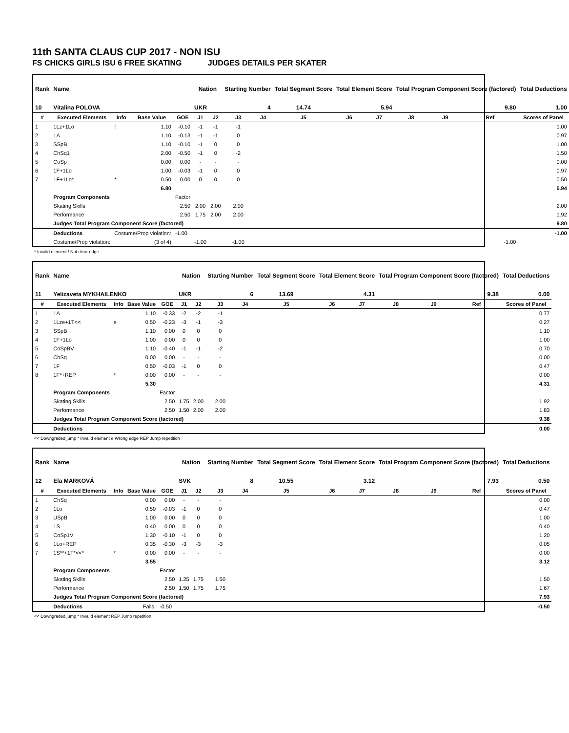11th SANTA CLAUS CUP 2017 - NON ISU
FS CHICKS GIRLS ISU 6 FREE SKATING JUDGES DETAILS PER SKATER
| Rank | Name | | | | Nation | | Starting Number | | Total Segment Score | Total Element Score | | Total Program Component Score (factored) | | | Total Deductions |
| --- | --- | --- | --- | --- | --- | --- | --- | --- | --- | --- | --- | --- | --- | --- | --- |
| 10 | Vitalina POLOVA | | | | UKR | | 4 | | 14.74 | 5.94 | | 9.80 | | | 1.00 |
| # | Executed Elements | Info | Base Value | GOE | J1 | J2 | J3 | J4 | J5 | J6 | J7 | J8 | J9 | Ref | Scores of Panel |
| 1 | 1Lz+1Lo | ! | 1.10 | -0.10 | -1 | -1 | -1 | | | | | | | | 1.00 |
| 2 | 1A | | 1.10 | -0.13 | -1 | -1 | 0 | | | | | | | | 0.97 |
| 3 | SSpB | | 1.10 | -0.10 | -1 | 0 | 0 | | | | | | | | 1.00 |
| 4 | ChSq1 | | 2.00 | -0.50 | -1 | 0 | -2 | | | | | | | | 1.50 |
| 5 | CoSp | | 0.00 | 0.00 | - | - | - | | | | | | | | 0.00 |
| 6 | 1F+1Lo | | 1.00 | -0.03 | -1 | 0 | 0 | | | | | | | | 0.97 |
| 7 | 1F+1Lo* | * | 0.50 | 0.00 | 0 | 0 | 0 | | | | | | | | 0.50 |
| | | | 6.80 | | | | | | | | | | | | 5.94 |
| | Program Components | | | Factor | | | | | | | | | | | |
| | Skating Skills | | | 2.50 | 2.00 | 2.00 | 2.00 | | | | | | | | 2.00 |
| | Performance | | | 2.50 | 1.75 | 2.00 | 2.00 | | | | | | | | 1.92 |
| | Judges Total Program Component Score (factored) | | | | | | | | | | | | | | 9.80 |
| | Deductions | Costume/Prop violation: | | -1.00 | | | | | | | | | | | -1.00 |
| | Costume/Prop violation: | (3 of 4) | | | -1.00 | | -1.00 | | | | | | | -1.00 | |
* Invalid element ! Not clear edge
| Rank | Name | | | | Nation | | Starting Number | | Total Segment Score | Total Element Score | | Total Program Component Score (factored) | | | Total Deductions |
| --- | --- | --- | --- | --- | --- | --- | --- | --- | --- | --- | --- | --- | --- | --- | --- |
| 11 | Yelizaveta MYKHAILENKO | | | | UKR | | 6 | | 13.69 | 4.31 | | 9.38 | | | 0.00 |
| # | Executed Elements | Info | Base Value | GOE | J1 | J2 | J3 | J4 | J5 | J6 | J7 | J8 | J9 | Ref | Scores of Panel |
| 1 | 1A | | 1.10 | -0.33 | -2 | -2 | -1 | | | | | | | | 0.77 |
| 2 | 1Lze+1T<< | e | 0.50 | -0.23 | -3 | -1 | -3 | | | | | | | | 0.27 |
| 3 | SSpB | | 1.10 | 0.00 | 0 | 0 | 0 | | | | | | | | 1.10 |
| 4 | 1F+1Lo | | 1.00 | 0.00 | 0 | 0 | 0 | | | | | | | | 1.00 |
| 5 | CoSpBV | | 1.10 | -0.40 | -1 | -1 | -2 | | | | | | | | 0.70 |
| 6 | ChSq | | 0.00 | 0.00 | - | - | - | | | | | | | | 0.00 |
| 7 | 1F | | 0.50 | -0.03 | -1 | 0 | 0 | | | | | | | | 0.47 |
| 8 | 1F*+REP | * | 0.00 | 0.00 | - | - | - | | | | | | | | 0.00 |
| | | | 5.30 | | | | | | | | | | | | 4.31 |
| | Program Components | | | Factor | | | | | | | | | | | |
| | Skating Skills | | | 2.50 | 1.75 | 2.00 | 2.00 | | | | | | | | 1.92 |
| | Performance | | | 2.50 | 1.50 | 2.00 | 2.00 | | | | | | | | 1.83 |
| | Judges Total Program Component Score (factored) | | | | | | | | | | | | | | 9.38 |
| | Deductions | | | | | | | | | | | | | | 0.00 |
<< Downgraded jump * Invalid element e Wrong edge REP Jump repetition
| Rank | Name | | | | Nation | | Starting Number | | Total Segment Score | Total Element Score | | Total Program Component Score (factored) | | | Total Deductions |
| --- | --- | --- | --- | --- | --- | --- | --- | --- | --- | --- | --- | --- | --- | --- | --- |
| 12 | Ela MARKOVÁ | | | | SVK | | 8 | | 10.55 | 3.12 | | 7.93 | | | 0.50 |
| # | Executed Elements | Info | Base Value | GOE | J1 | J2 | J3 | J4 | J5 | J6 | J7 | J8 | J9 | Ref | Scores of Panel |
| 1 | ChSq | | 0.00 | 0.00 | - | - | - | | | | | | | | 0.00 |
| 2 | 1Lo | | 0.50 | -0.03 | -1 | 0 | 0 | | | | | | | | 0.47 |
| 3 | USpB | | 1.00 | 0.00 | 0 | 0 | 0 | | | | | | | | 1.00 |
| 4 | 1S | | 0.40 | 0.00 | 0 | 0 | 0 | | | | | | | | 0.40 |
| 5 | CoSp1V | | 1.30 | -0.10 | -1 | 0 | 0 | | | | | | | | 1.20 |
| 6 | 1Lo+REP | | 0.35 | -0.30 | -3 | -3 | -3 | | | | | | | | 0.05 |
| 7 | 1S**+1T*<<* | * | 0.00 | 0.00 | - | - | - | | | | | | | | 0.00 |
| | | | 3.55 | | | | | | | | | | | | 3.12 |
| | Program Components | | | Factor | | | | | | | | | | | |
| | Skating Skills | | | 2.50 | 1.25 | 1.75 | 1.50 | | | | | | | | 1.50 |
| | Performance | | | 2.50 | 1.50 | 1.75 | 1.75 | | | | | | | | 1.67 |
| | Judges Total Program Component Score (factored) | | | | | | | | | | | | | | 7.93 |
| | Deductions | Falls: | | -0.50 | | | | | | | | | | | -0.50 |
<< Downgraded jump * Invalid element REP Jump repetition